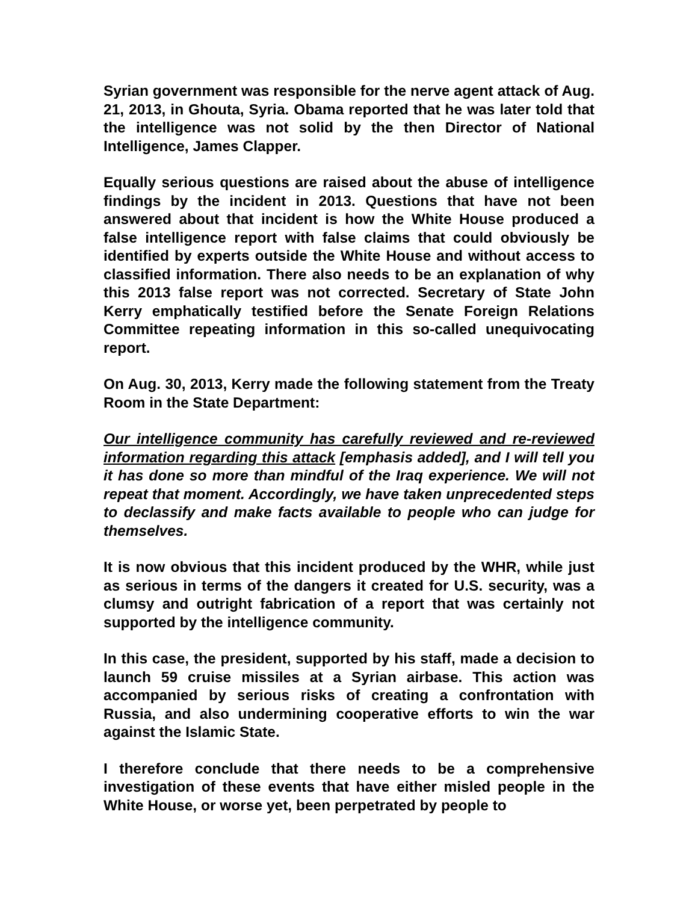Syrian government was responsible for the nerve agent attack of Aug. 21, 2013, in Ghouta, Syria. Obama reported that he was later told that the intelligence was not solid by the then Director of National Intelligence, James Clapper.
Equally serious questions are raised about the abuse of intelligence findings by the incident in 2013. Questions that have not been answered about that incident is how the White House produced a false intelligence report with false claims that could obviously be identified by experts outside the White House and without access to classified information. There also needs to be an explanation of why this 2013 false report was not corrected. Secretary of State John Kerry emphatically testified before the Senate Foreign Relations Committee repeating information in this so-called unequivocating report.
On Aug. 30, 2013, Kerry made the following statement from the Treaty Room in the State Department:
Our intelligence community has carefully reviewed and re-reviewed information regarding this attack [emphasis added], and I will tell you it has done so more than mindful of the Iraq experience. We will not repeat that moment. Accordingly, we have taken unprecedented steps to declassify and make facts available to people who can judge for themselves.
It is now obvious that this incident produced by the WHR, while just as serious in terms of the dangers it created for U.S. security, was a clumsy and outright fabrication of a report that was certainly not supported by the intelligence community.
In this case, the president, supported by his staff, made a decision to launch 59 cruise missiles at a Syrian airbase. This action was accompanied by serious risks of creating a confrontation with Russia, and also undermining cooperative efforts to win the war against the Islamic State.
I therefore conclude that there needs to be a comprehensive investigation of these events that have either misled people in the White House, or worse yet, been perpetrated by people to